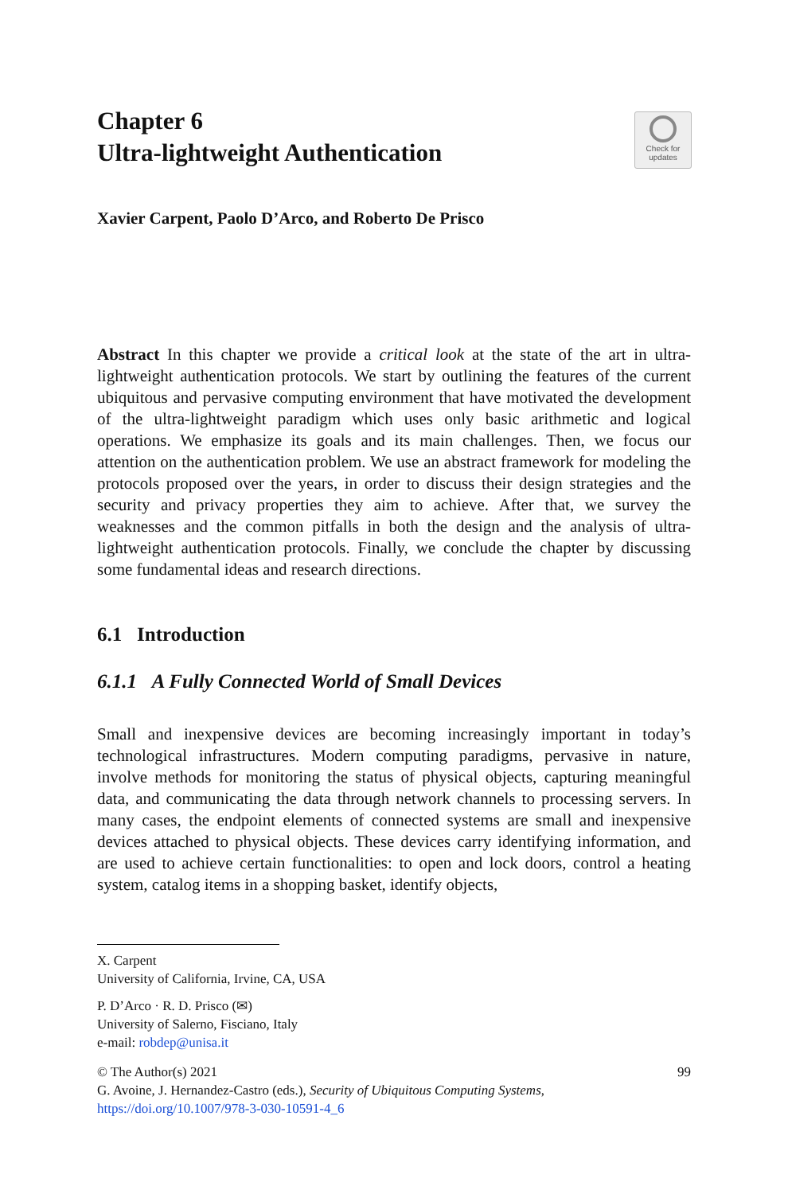Chapter 6
Ultra-lightweight Authentication
Check for
updates
Xavier Carpent, Paolo D’Arco, and Roberto De Prisco
Abstract In this chapter we provide a critical look at the state of the art in ultra-lightweight authentication protocols. We start by outlining the features of the current ubiquitous and pervasive computing environment that have motivated the development of the ultra-lightweight paradigm which uses only basic arithmetic and logical operations. We emphasize its goals and its main challenges. Then, we focus our attention on the authentication problem. We use an abstract framework for modeling the protocols proposed over the years, in order to discuss their design strategies and the security and privacy properties they aim to achieve. After that, we survey the weaknesses and the common pitfalls in both the design and the analysis of ultra-lightweight authentication protocols. Finally, we conclude the chapter by discussing some fundamental ideas and research directions.
6.1 Introduction
6.1.1 A Fully Connected World of Small Devices
Small and inexpensive devices are becoming increasingly important in today’s technological infrastructures. Modern computing paradigms, pervasive in nature, involve methods for monitoring the status of physical objects, capturing meaningful data, and communicating the data through network channels to processing servers. In many cases, the endpoint elements of connected systems are small and inexpensive devices attached to physical objects. These devices carry identifying information, and are used to achieve certain functionalities: to open and lock doors, control a heating system, catalog items in a shopping basket, identify objects,
X. Carpent
University of California, Irvine, CA, USA
P. D’Arco · R. D. Prisco (✉)
University of Salerno, Fisciano, Italy
e-mail: robdep@unisa.it
© The Author(s) 2021 99
G. Avoine, J. Hernandez-Castro (eds.), Security of Ubiquitous Computing Systems,
https://doi.org/10.1007/978-3-030-10591-4_6